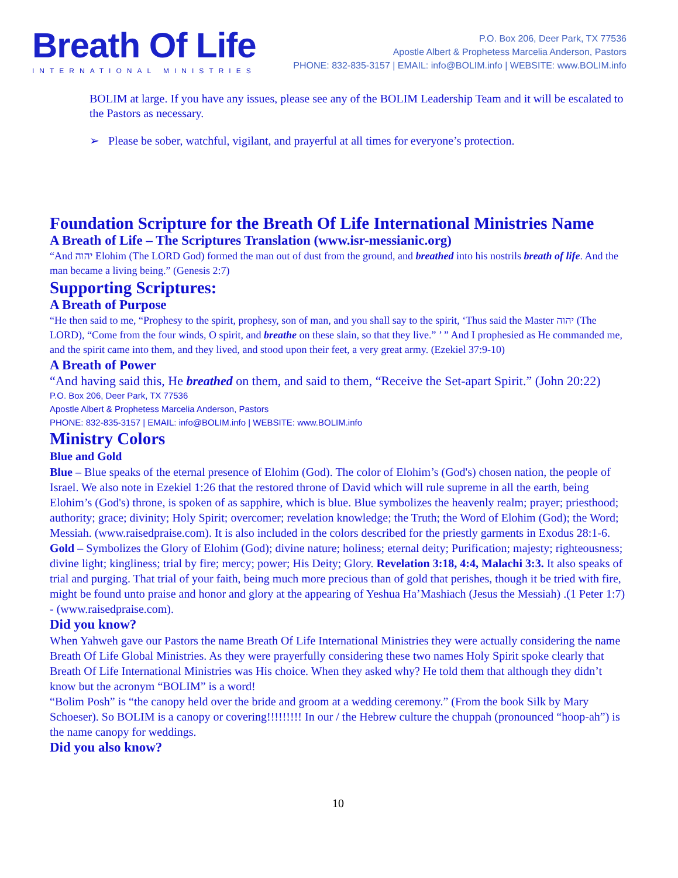Breath Of Life
INTERNATIONAL MINISTRIES
P.O. Box 206, Deer Park, TX 77536
Apostle Albert & Prophetess Marcelia Anderson, Pastors
PHONE: 832-835-3157 | EMAIL: info@BOLIM.info | WEBSITE: www.BOLIM.info
BOLIM at large. If you have any issues, please see any of the BOLIM Leadership Team and it will be escalated to the Pastors as necessary.
➢ Please be sober, watchful, vigilant, and prayerful at all times for everyone’s protection.
Foundation Scripture for the Breath Of Life International Ministries Name
A Breath of Life – The Scriptures Translation (www.isr-messianic.org)
“And יהוה Elohim (The LORD God) formed the man out of dust from the ground, and breathed into his nostrils breath of life. And the man became a living being.” (Genesis 2:7)
Supporting Scriptures:
A Breath of Purpose
“He then said to me, “Prophesy to the spirit, prophesy, son of man, and you shall say to the spirit, ‘Thus said the Master יהוה (The LORD), “Come from the four winds, O spirit, and breathe on these slain, so that they live.” ’ ” And I prophesied as He commanded me, and the spirit came into them, and they lived, and stood upon their feet, a very great army. (Ezekiel 37:9-10)
A Breath of Power
“And having said this, He breathed on them, and said to them, “Receive the Set-apart Spirit.” (John 20:22)
P.O. Box 206, Deer Park, TX 77536
Apostle Albert & Prophetess Marcelia Anderson, Pastors
PHONE: 832-835-3157 | EMAIL: info@BOLIM.info | WEBSITE: www.BOLIM.info
Ministry Colors
Blue and Gold
Blue – Blue speaks of the eternal presence of Elohim (God). The color of Elohim’s (God's) chosen nation, the people of Israel. We also note in Ezekiel 1:26 that the restored throne of David which will rule supreme in all the earth, being Elohim’s (God's) throne, is spoken of as sapphire, which is blue. Blue symbolizes the heavenly realm; prayer; priesthood; authority; grace; divinity; Holy Spirit; overcomer; revelation knowledge; the Truth; the Word of Elohim (God); the Word; Messiah. (www.raisedpraise.com). It is also included in the colors described for the priestly garments in Exodus 28:1-6.
Gold – Symbolizes the Glory of Elohim (God); divine nature; holiness; eternal deity; Purification; majesty; righteousness; divine light; kingliness; trial by fire; mercy; power; His Deity; Glory. Revelation 3:18, 4:4, Malachi 3:3. It also speaks of trial and purging. That trial of your faith, being much more precious than of gold that perishes, though it be tried with fire, might be found unto praise and honor and glory at the appearing of Yeshua Ha’Mashiach (Jesus the Messiah) .(1 Peter 1:7) - (www.raisedpraise.com).
Did you know?
When Yahweh gave our Pastors the name Breath Of Life International Ministries they were actually considering the name Breath Of Life Global Ministries. As they were prayerfully considering these two names Holy Spirit spoke clearly that Breath Of Life International Ministries was His choice. When they asked why? He told them that although they didn’t know but the acronym “BOLIM” is a word!
“Bolim Posh” is “the canopy held over the bride and groom at a wedding ceremony.” (From the book Silk by Mary Schoeser). So BOLIM is a canopy or covering!!!!!!!!! In our / the Hebrew culture the chuppah (pronounced “hoop-ah”) is the name canopy for weddings.
Did you also know?
10